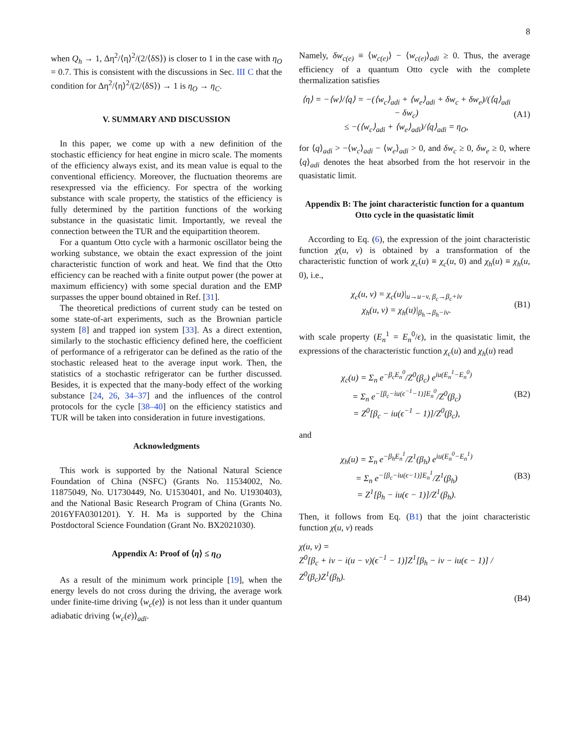8
when Q<sub>h</sub> → 1, Δη<sup>2</sup>/⟨η⟩<sup>2</sup>/(2/⟨δS⟩) is closer to 1 in the case with η<sub>O</sub> = 0.7. This is consistent with the discussions in Sec. III C that the condition for Δη<sup>2</sup>/⟨η⟩<sup>2</sup>/(2/⟨δS⟩) → 1 is η<sub>O</sub> → η<sub>C</sub>.
V. SUMMARY AND DISCUSSION
In this paper, we come up with a new definition of the stochastic efficiency for heat engine in micro scale. The moments of the efficiency always exist, and its mean value is equal to the conventional efficiency. Moreover, the fluctuation theorems are resexpressed via the efficiency. For spectra of the working substance with scale property, the statistics of the efficiency is fully determined by the partition functions of the working substance in the quasistatic limit. Importantly, we reveal the connection between the TUR and the equipartition theorem.
For a quantum Otto cycle with a harmonic oscillator being the working substance, we obtain the exact expression of the joint characteristic function of work and heat. We find that the Otto efficiency can be reached with a finite output power (the power at maximum efficiency) with some special duration and the EMP surpasses the upper bound obtained in Ref. [31].
The theoretical predictions of current study can be tested on some state-of-art experiments, such as the Brownian particle system [8] and trapped ion system [33]. As a direct extention, similarly to the stochastic efficiency defined here, the coefficient of performance of a refrigerator can be defined as the ratio of the stochastic released heat to the average input work. Then, the statistics of a stochastic refrigerator can be further discussed. Besides, it is expected that the many-body effect of the working substance [24, 26, 34–37] and the influences of the control protocols for the cycle [38–40] on the efficiency statistics and TUR will be taken into consideration in future investigations.
Acknowledgments
This work is supported by the National Natural Science Foundation of China (NSFC) (Grants No. 11534002, No. 11875049, No. U1730449, No. U1530401, and No. U1930403), and the National Basic Research Program of China (Grants No. 2016YFA0301201). Y. H. Ma is supported by the China Postdoctoral Science Foundation (Grant No. BX2021030).
Appendix A: Proof of ⟨η⟩ ≤ η<sub>O</sub>
As a result of the minimum work principle [19], when the energy levels do not cross during the driving, the average work under finite-time driving ⟨w<sub>c</sub>(e)⟩ is not less than it under quantum adiabatic driving ⟨w<sub>c</sub>(e)⟩<sub>adi</sub>.
Namely, δw<sub>c(e)</sub> ≡ ⟨w<sub>c(e)</sub>⟩ − ⟨w<sub>c(e)</sub>⟩<sub>adi</sub> ≥ 0. Thus, the average efficiency of a quantum Otto cycle with the complete thermalization satisfies
⟨η⟩ = −⟨w⟩/⟨q⟩ = −(⟨w<sub>c</sub>⟩<sub>adi</sub> + ⟨w<sub>e</sub>⟩<sub>adi</sub> + δw<sub>c</sub> + δw<sub>e</sub>)/(⟨q⟩<sub>adi</sub> − δw<sub>c</sub>)
≤ −(⟨w<sub>c</sub>⟩<sub>adi</sub> + ⟨w<sub>e</sub>⟩<sub>adi</sub>)/⟨q⟩<sub>adi</sub> = η<sub>O</sub>,
(A1)
for ⟨q⟩<sub>adi</sub> > −⟨w<sub>c</sub>⟩<sub>adi</sub> − ⟨w<sub>e</sub>⟩<sub>adi</sub> > 0, and δw<sub>c</sub> ≥ 0, δw<sub>e</sub> ≥ 0, where ⟨q⟩<sub>adi</sub> denotes the heat absorbed from the hot reservoir in the quasistatic limit.
Appendix B: The joint characteristic function for a quantum Otto cycle in the quasistatic limit
According to Eq. (6), the expression of the joint characteristic function χ(u, v) is obtained by a transformation of the characteristic function of work χ<sub>c</sub>(u) ≡ χ<sub>c</sub>(u, 0) and χ<sub>h</sub>(u) ≡ χ<sub>h</sub>(u, 0), i.e.,
χ<sub>c</sub>(u, v) = χ<sub>c</sub>(u)|<sub>u→u−v, β<sub>c</sub>→β<sub>c</sub>+iv</sub>
χ<sub>h</sub>(u, v) = χ<sub>h</sub>(u)|<sub>β<sub>h</sub>→β<sub>h</sub>−iv</sub>.
(B1)
with scale property (E<sub>n</sub><sup>1</sup> = E<sub>n</sub><sup>0</sup>/ϵ), in the quasistatic limit, the expressions of the characteristic function χ<sub>c</sub>(u) and χ<sub>h</sub>(u) read
χ<sub>c</sub>(u) = Σ<sub>n</sub> e<sup>−β<sub>c</sub>E<sub>n</sub><sup>0</sup></sup>/Z<sup>0</sup>(β<sub>c</sub>) e<sup>iu(E<sub>n</sub><sup>1</sup>−E<sub>n</sub><sup>0</sup>)</sup>
= Σ<sub>n</sub> e<sup>−[β<sub>c</sub>−iu(ϵ<sup>−1</sup>−1)]E<sub>n</sub><sup>0</sup></sup>/Z<sup>0</sup>(β<sub>c</sub>)
= Z<sup>0</sup>[β<sub>c</sub> − iu(ϵ<sup>−1</sup> − 1)]/Z<sup>0</sup>(β<sub>c</sub>),
(B2)
and
χ<sub>h</sub>(u) = Σ<sub>n</sub> e<sup>−β<sub>h</sub>E<sub>n</sub><sup>1</sup></sup>/Z<sup>1</sup>(β<sub>h</sub>) e<sup>iu(E<sub>n</sub><sup>0</sup>−E<sub>n</sub><sup>1</sup>)</sup>
= Σ<sub>n</sub> e<sup>−[β<sub>c</sub>−iu(ϵ−1)]E<sub>n</sub><sup>1</sup></sup>/Z<sup>1</sup>(β<sub>h</sub>)
= Z<sup>1</sup>[β<sub>h</sub> − iu(ϵ − 1)]/Z<sup>1</sup>(β<sub>h</sub>).
(B3)
Then, it follows from Eq. (B1) that the joint characteristic function χ(u, v) reads
χ(u, v) =
Z<sup>0</sup>[β<sub>c</sub> + iv − i(u − v)(ϵ<sup>−1</sup> − 1)]Z<sup>1</sup>[β<sub>h</sub> − iv − iu(ϵ − 1)] / Z<sup>0</sup>(β<sub>c</sub>)Z<sup>1</sup>(β<sub>h</sub>).
(B4)